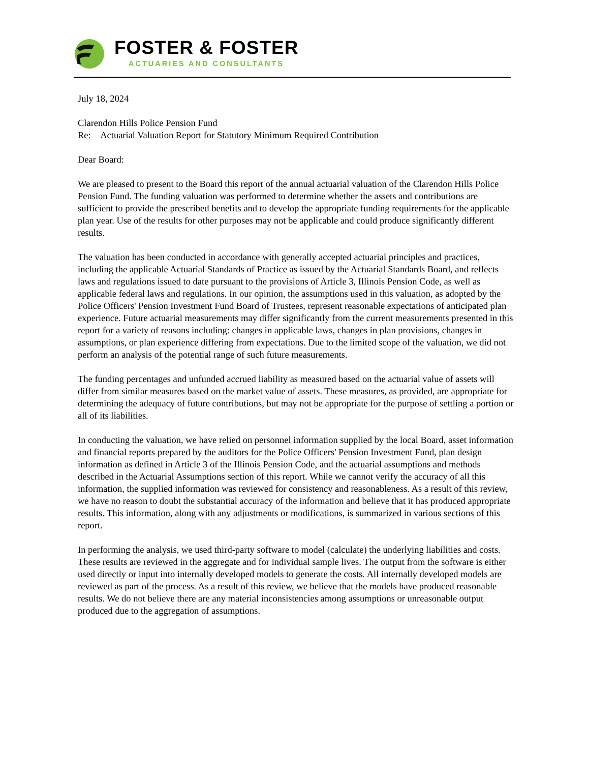FOSTER & FOSTER
ACTUARIES AND CONSULTANTS
July 18, 2024
Clarendon Hills Police Pension Fund
Re: Actuarial Valuation Report for Statutory Minimum Required Contribution
Dear Board:
We are pleased to present to the Board this report of the annual actuarial valuation of the Clarendon Hills Police Pension Fund. The funding valuation was performed to determine whether the assets and contributions are sufficient to provide the prescribed benefits and to develop the appropriate funding requirements for the applicable plan year. Use of the results for other purposes may not be applicable and could produce significantly different results.
The valuation has been conducted in accordance with generally accepted actuarial principles and practices, including the applicable Actuarial Standards of Practice as issued by the Actuarial Standards Board, and reflects laws and regulations issued to date pursuant to the provisions of Article 3, Illinois Pension Code, as well as applicable federal laws and regulations. In our opinion, the assumptions used in this valuation, as adopted by the Police Officers' Pension Investment Fund Board of Trustees, represent reasonable expectations of anticipated plan experience. Future actuarial measurements may differ significantly from the current measurements presented in this report for a variety of reasons including: changes in applicable laws, changes in plan provisions, changes in assumptions, or plan experience differing from expectations. Due to the limited scope of the valuation, we did not perform an analysis of the potential range of such future measurements.
The funding percentages and unfunded accrued liability as measured based on the actuarial value of assets will differ from similar measures based on the market value of assets. These measures, as provided, are appropriate for determining the adequacy of future contributions, but may not be appropriate for the purpose of settling a portion or all of its liabilities.
In conducting the valuation, we have relied on personnel information supplied by the local Board, asset information and financial reports prepared by the auditors for the Police Officers' Pension Investment Fund, plan design information as defined in Article 3 of the Illinois Pension Code, and the actuarial assumptions and methods described in the Actuarial Assumptions section of this report. While we cannot verify the accuracy of all this information, the supplied information was reviewed for consistency and reasonableness. As a result of this review, we have no reason to doubt the substantial accuracy of the information and believe that it has produced appropriate results. This information, along with any adjustments or modifications, is summarized in various sections of this report.
In performing the analysis, we used third-party software to model (calculate) the underlying liabilities and costs. These results are reviewed in the aggregate and for individual sample lives. The output from the software is either used directly or input into internally developed models to generate the costs. All internally developed models are reviewed as part of the process. As a result of this review, we believe that the models have produced reasonable results. We do not believe there are any material inconsistencies among assumptions or unreasonable output produced due to the aggregation of assumptions.